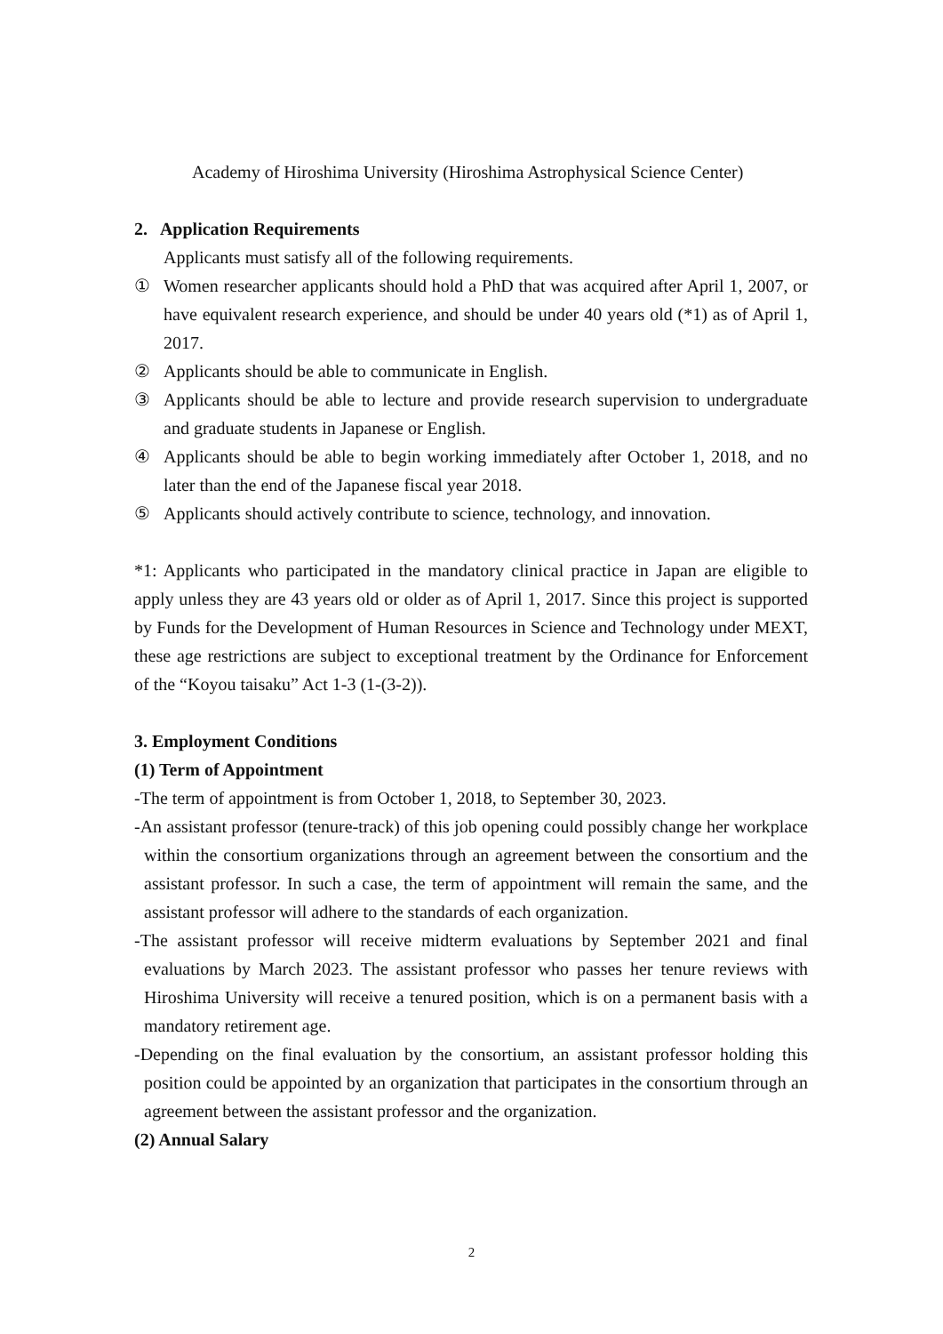Academy of Hiroshima University (Hiroshima Astrophysical Science Center)
2. Application Requirements
Applicants must satisfy all of the following requirements.
① Women researcher applicants should hold a PhD that was acquired after April 1, 2007, or have equivalent research experience, and should be under 40 years old (*1) as of April 1, 2017.
② Applicants should be able to communicate in English.
③ Applicants should be able to lecture and provide research supervision to undergraduate and graduate students in Japanese or English.
④ Applicants should be able to begin working immediately after October 1, 2018, and no later than the end of the Japanese fiscal year 2018.
⑤ Applicants should actively contribute to science, technology, and innovation.
*1: Applicants who participated in the mandatory clinical practice in Japan are eligible to apply unless they are 43 years old or older as of April 1, 2017. Since this project is supported by Funds for the Development of Human Resources in Science and Technology under MEXT, these age restrictions are subject to exceptional treatment by the Ordinance for Enforcement of the “Koyou taisaku” Act 1-3 (1-(3-2)).
3. Employment Conditions
(1) Term of Appointment
-The term of appointment is from October 1, 2018, to September 30, 2023.
-An assistant professor (tenure-track) of this job opening could possibly change her workplace within the consortium organizations through an agreement between the consortium and the assistant professor. In such a case, the term of appointment will remain the same, and the assistant professor will adhere to the standards of each organization.
-The assistant professor will receive midterm evaluations by September 2021 and final evaluations by March 2023. The assistant professor who passes her tenure reviews with Hiroshima University will receive a tenured position, which is on a permanent basis with a mandatory retirement age.
-Depending on the final evaluation by the consortium, an assistant professor holding this position could be appointed by an organization that participates in the consortium through an agreement between the assistant professor and the organization.
(2) Annual Salary
2